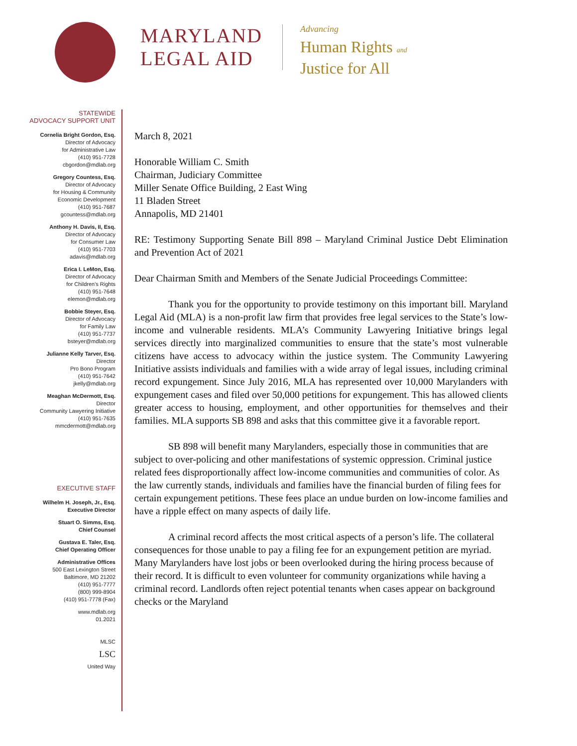MARYLAND
LEGAL AID
Advancing
Human Rights and
Justice for All
STATEWIDE
ADVOCACY SUPPORT UNIT
Cornelia Bright Gordon, Esq.
Director of Advocacy
for Administrative Law
(410) 951-7728
cbgordon@mdlab.org
Gregory Countess, Esq.
Director of Advocacy
for Housing & Community
Economic Development
(410) 951-7687
gcountess@mdlab.org
Anthony H. Davis, II, Esq.
Director of Advocacy
for Consumer Law
(410) 951-7703
adavis@mdlab.org
Erica I. LeMon, Esq.
Director of Advocacy
for Children's Rights
(410) 951-7648
elemon@mdlab.org
Bobbie Steyer, Esq.
Director of Advocacy
for Family Law
(410) 951-7737
bsteyer@mdlab.org
Julianne Kelly Tarver, Esq.
Director
Pro Bono Program
(410) 951-7642
jkelly@mdlab.org
Meaghan McDermott, Esq.
Director
Community Lawyering Initiative
(410) 951-7635
mmcdermott@mdlab.org
EXECUTIVE STAFF
Wilhelm H. Joseph, Jr., Esq.
Executive Director
Stuart O. Simms, Esq.
Chief Counsel
Gustava E. Taler, Esq.
Chief Operating Officer
Administrative Offices
500 East Lexington Street
Baltimore, MD 21202
(410) 951-7777
(800) 999-8904
(410) 951-7778 (Fax)
www.mdlab.org
01.2021
MLSC
LSC
United Way
March 8, 2021
Honorable William C. Smith
Chairman, Judiciary Committee
Miller Senate Office Building, 2 East Wing
11 Bladen Street
Annapolis, MD 21401
RE: Testimony Supporting Senate Bill 898 – Maryland Criminal Justice Debt Elimination and Prevention Act of 2021
Dear Chairman Smith and Members of the Senate Judicial Proceedings Committee:
Thank you for the opportunity to provide testimony on this important bill. Maryland Legal Aid (MLA) is a non-profit law firm that provides free legal services to the State’s low-income and vulnerable residents. MLA’s Community Lawyering Initiative brings legal services directly into marginalized communities to ensure that the state’s most vulnerable citizens have access to advocacy within the justice system. The Community Lawyering Initiative assists individuals and families with a wide array of legal issues, including criminal record expungement. Since July 2016, MLA has represented over 10,000 Marylanders with expungement cases and filed over 50,000 petitions for expungement. This has allowed clients greater access to housing, employment, and other opportunities for themselves and their families. MLA supports SB 898 and asks that this committee give it a favorable report.
SB 898 will benefit many Marylanders, especially those in communities that are subject to over-policing and other manifestations of systemic oppression. Criminal justice related fees disproportionally affect low-income communities and communities of color. As the law currently stands, individuals and families have the financial burden of filing fees for certain expungement petitions. These fees place an undue burden on low-income families and have a ripple effect on many aspects of daily life.
A criminal record affects the most critical aspects of a person’s life. The collateral consequences for those unable to pay a filing fee for an expungement petition are myriad. Many Marylanders have lost jobs or been overlooked during the hiring process because of their record. It is difficult to even volunteer for community organizations while having a criminal record. Landlords often reject potential tenants when cases appear on background checks or the Maryland